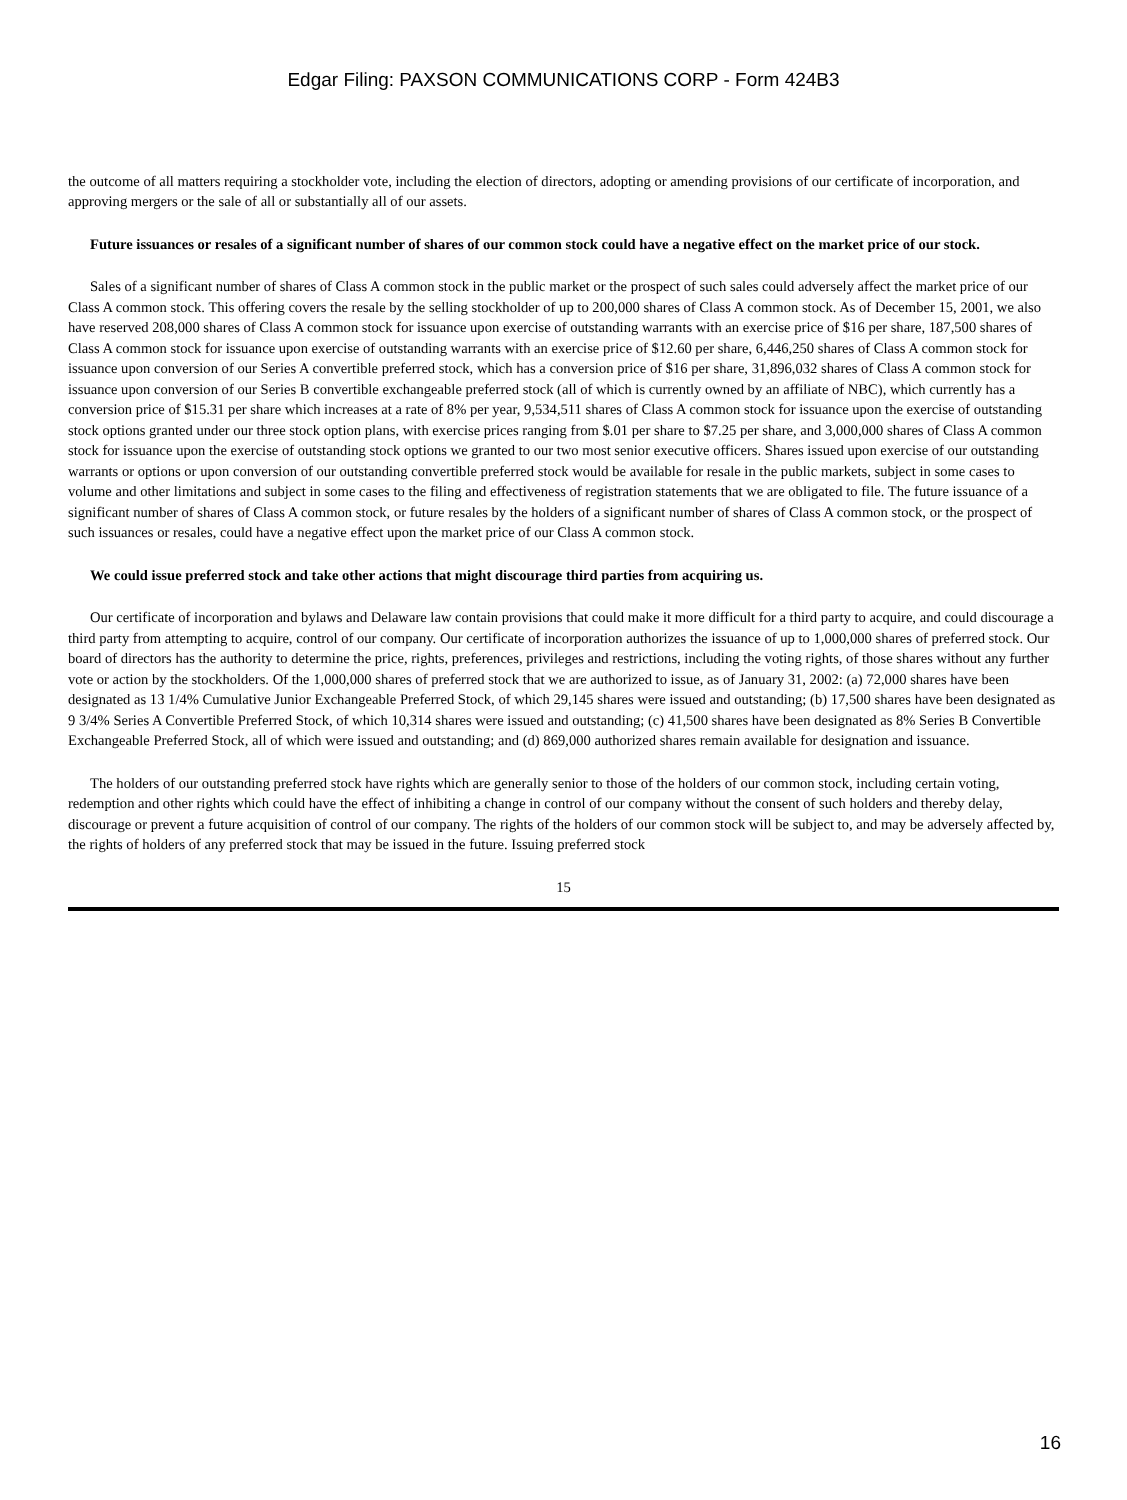Edgar Filing: PAXSON COMMUNICATIONS CORP - Form 424B3
the outcome of all matters requiring a stockholder vote, including the election of directors, adopting or amending provisions of our certificate of incorporation, and approving mergers or the sale of all or substantially all of our assets.
Future issuances or resales of a significant number of shares of our common stock could have a negative effect on the market price of our stock.
Sales of a significant number of shares of Class A common stock in the public market or the prospect of such sales could adversely affect the market price of our Class A common stock. This offering covers the resale by the selling stockholder of up to 200,000 shares of Class A common stock. As of December 15, 2001, we also have reserved 208,000 shares of Class A common stock for issuance upon exercise of outstanding warrants with an exercise price of $16 per share, 187,500 shares of Class A common stock for issuance upon exercise of outstanding warrants with an exercise price of $12.60 per share, 6,446,250 shares of Class A common stock for issuance upon conversion of our Series A convertible preferred stock, which has a conversion price of $16 per share, 31,896,032 shares of Class A common stock for issuance upon conversion of our Series B convertible exchangeable preferred stock (all of which is currently owned by an affiliate of NBC), which currently has a conversion price of $15.31 per share which increases at a rate of 8% per year, 9,534,511 shares of Class A common stock for issuance upon the exercise of outstanding stock options granted under our three stock option plans, with exercise prices ranging from $.01 per share to $7.25 per share, and 3,000,000 shares of Class A common stock for issuance upon the exercise of outstanding stock options we granted to our two most senior executive officers. Shares issued upon exercise of our outstanding warrants or options or upon conversion of our outstanding convertible preferred stock would be available for resale in the public markets, subject in some cases to volume and other limitations and subject in some cases to the filing and effectiveness of registration statements that we are obligated to file. The future issuance of a significant number of shares of Class A common stock, or future resales by the holders of a significant number of shares of Class A common stock, or the prospect of such issuances or resales, could have a negative effect upon the market price of our Class A common stock.
We could issue preferred stock and take other actions that might discourage third parties from acquiring us.
Our certificate of incorporation and bylaws and Delaware law contain provisions that could make it more difficult for a third party to acquire, and could discourage a third party from attempting to acquire, control of our company. Our certificate of incorporation authorizes the issuance of up to 1,000,000 shares of preferred stock. Our board of directors has the authority to determine the price, rights, preferences, privileges and restrictions, including the voting rights, of those shares without any further vote or action by the stockholders. Of the 1,000,000 shares of preferred stock that we are authorized to issue, as of January 31, 2002: (a) 72,000 shares have been designated as 13 1/4% Cumulative Junior Exchangeable Preferred Stock, of which 29,145 shares were issued and outstanding; (b) 17,500 shares have been designated as 9 3/4% Series A Convertible Preferred Stock, of which 10,314 shares were issued and outstanding; (c) 41,500 shares have been designated as 8% Series B Convertible Exchangeable Preferred Stock, all of which were issued and outstanding; and (d) 869,000 authorized shares remain available for designation and issuance.
The holders of our outstanding preferred stock have rights which are generally senior to those of the holders of our common stock, including certain voting, redemption and other rights which could have the effect of inhibiting a change in control of our company without the consent of such holders and thereby delay, discourage or prevent a future acquisition of control of our company. The rights of the holders of our common stock will be subject to, and may be adversely affected by, the rights of holders of any preferred stock that may be issued in the future. Issuing preferred stock
15
16